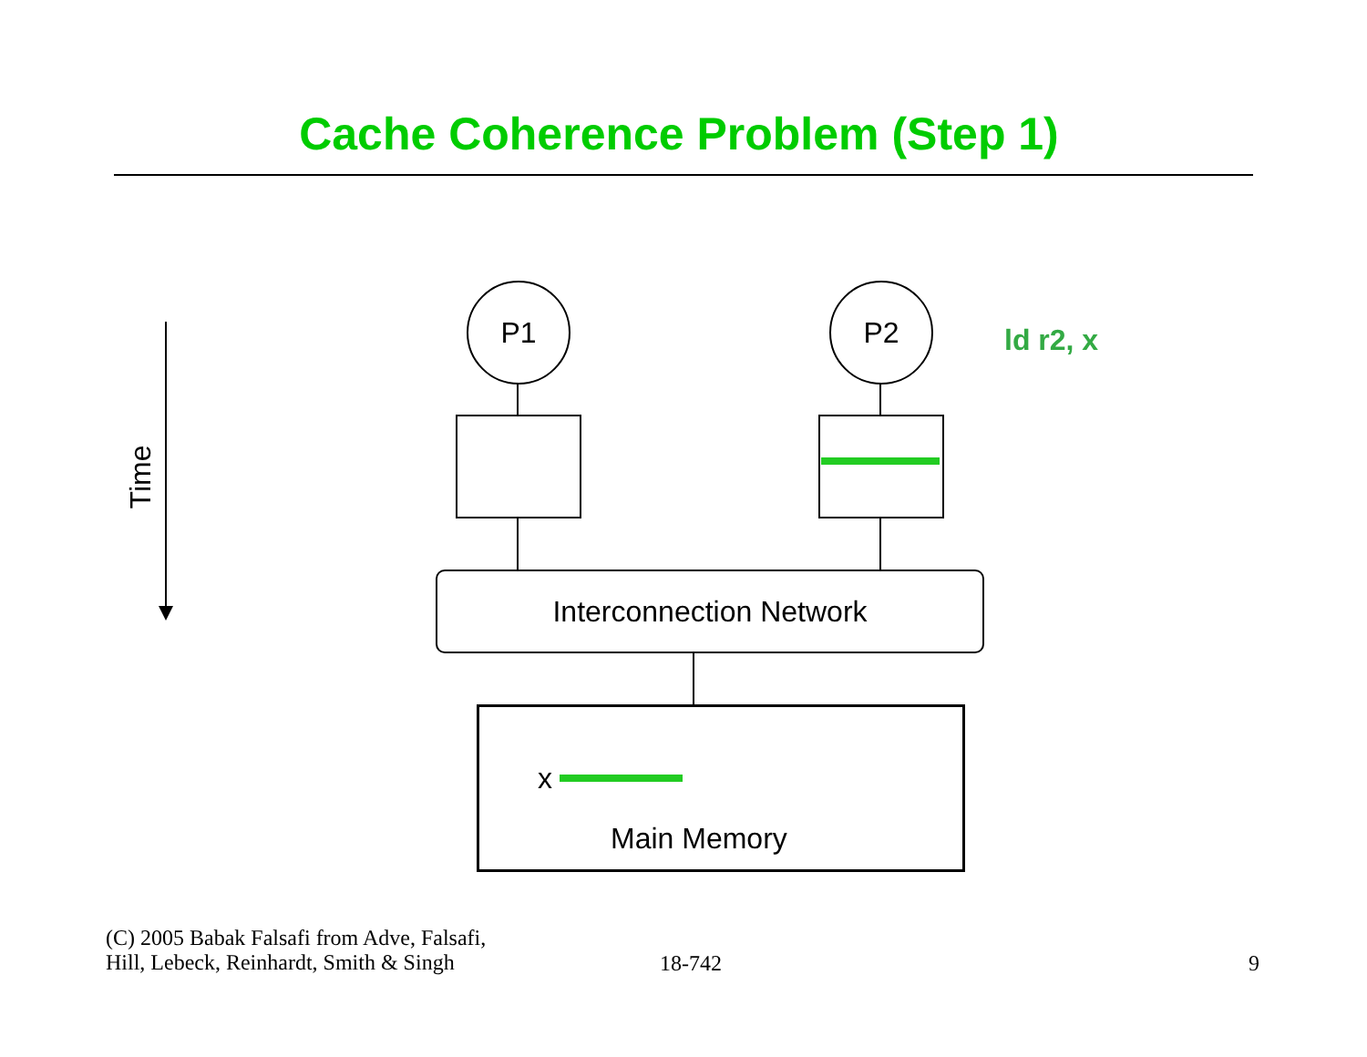Cache Coherence Problem (Step 1)
Time
P1 P2
ld r2, x
Interconnection Network
x
Main Memory
(C) 2005 Babak Falsafi from Adve, Falsafi,
Hill, Lebeck, Reinhardt, Smith & Singh
18-742 9